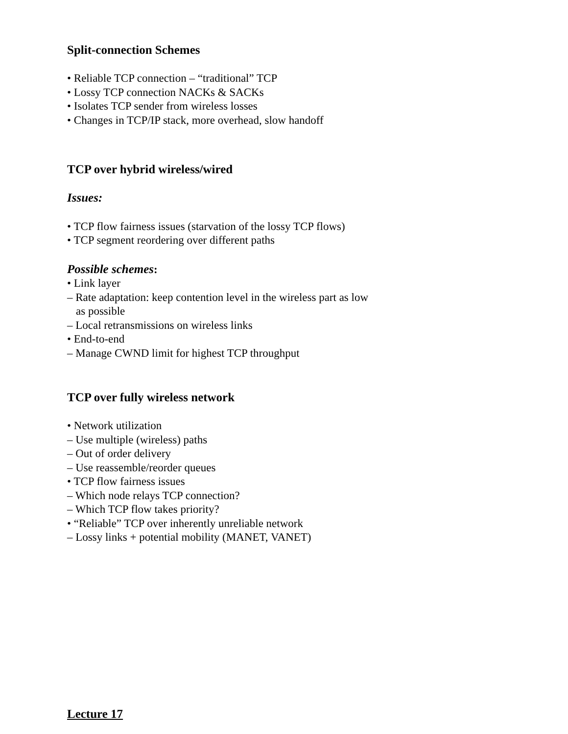Split-connection Schemes
• Reliable TCP connection – “traditional” TCP
• Lossy TCP connection NACKs & SACKs
• Isolates TCP sender from wireless losses
• Changes in TCP/IP stack, more overhead, slow handoff
TCP over hybrid wireless/wired
Issues:
• TCP flow fairness issues (starvation of the lossy TCP flows)
• TCP segment reordering over different paths
Possible schemes:
• Link layer
– Rate adaptation: keep contention level in the wireless part as low
as possible
– Local retransmissions on wireless links
• End-to-end
– Manage CWND limit for highest TCP throughput
TCP over fully wireless network
• Network utilization
– Use multiple (wireless) paths
– Out of order delivery
– Use reassemble/reorder queues
• TCP flow fairness issues
– Which node relays TCP connection?
– Which TCP flow takes priority?
• “Reliable” TCP over inherently unreliable network
– Lossy links + potential mobility (MANET, VANET)
Lecture 17